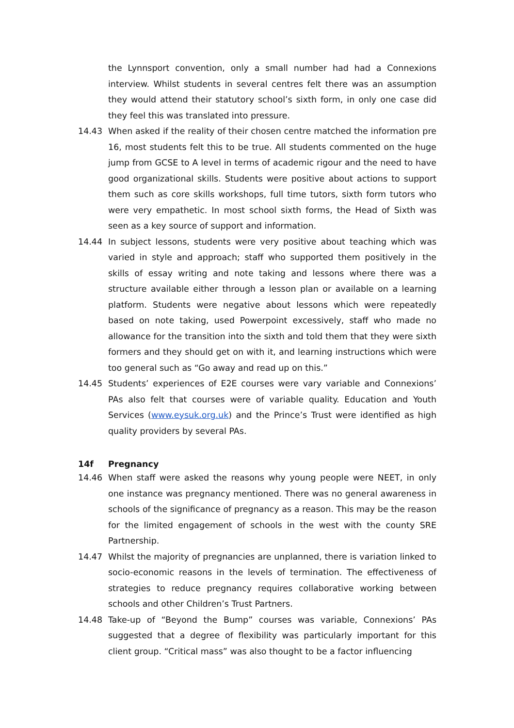the Lynnsport convention, only a small number had had a Connexions interview. Whilst students in several centres felt there was an assumption they would attend their statutory school’s sixth form, in only one case did they feel this was translated into pressure.
14.43 When asked if the reality of their chosen centre matched the information pre 16, most students felt this to be true. All students commented on the huge jump from GCSE to A level in terms of academic rigour and the need to have good organizational skills. Students were positive about actions to support them such as core skills workshops, full time tutors, sixth form tutors who were very empathetic. In most school sixth forms, the Head of Sixth was seen as a key source of support and information.
14.44 In subject lessons, students were very positive about teaching which was varied in style and approach; staff who supported them positively in the skills of essay writing and note taking and lessons where there was a structure available either through a lesson plan or available on a learning platform. Students were negative about lessons which were repeatedly based on note taking, used Powerpoint excessively, staff who made no allowance for the transition into the sixth and told them that they were sixth formers and they should get on with it, and learning instructions which were too general such as “Go away and read up on this.”
14.45 Students’ experiences of E2E courses were vary variable and Connexions’ PAs also felt that courses were of variable quality. Education and Youth Services (www.eysuk.org.uk) and the Prince’s Trust were identified as high quality providers by several PAs.
14f Pregnancy
14.46 When staff were asked the reasons why young people were NEET, in only one instance was pregnancy mentioned. There was no general awareness in schools of the significance of pregnancy as a reason. This may be the reason for the limited engagement of schools in the west with the county SRE Partnership.
14.47 Whilst the majority of pregnancies are unplanned, there is variation linked to socio-economic reasons in the levels of termination. The effectiveness of strategies to reduce pregnancy requires collaborative working between schools and other Children’s Trust Partners.
14.48 Take-up of “Beyond the Bump” courses was variable, Connexions’ PAs suggested that a degree of flexibility was particularly important for this client group. “Critical mass” was also thought to be a factor influencing